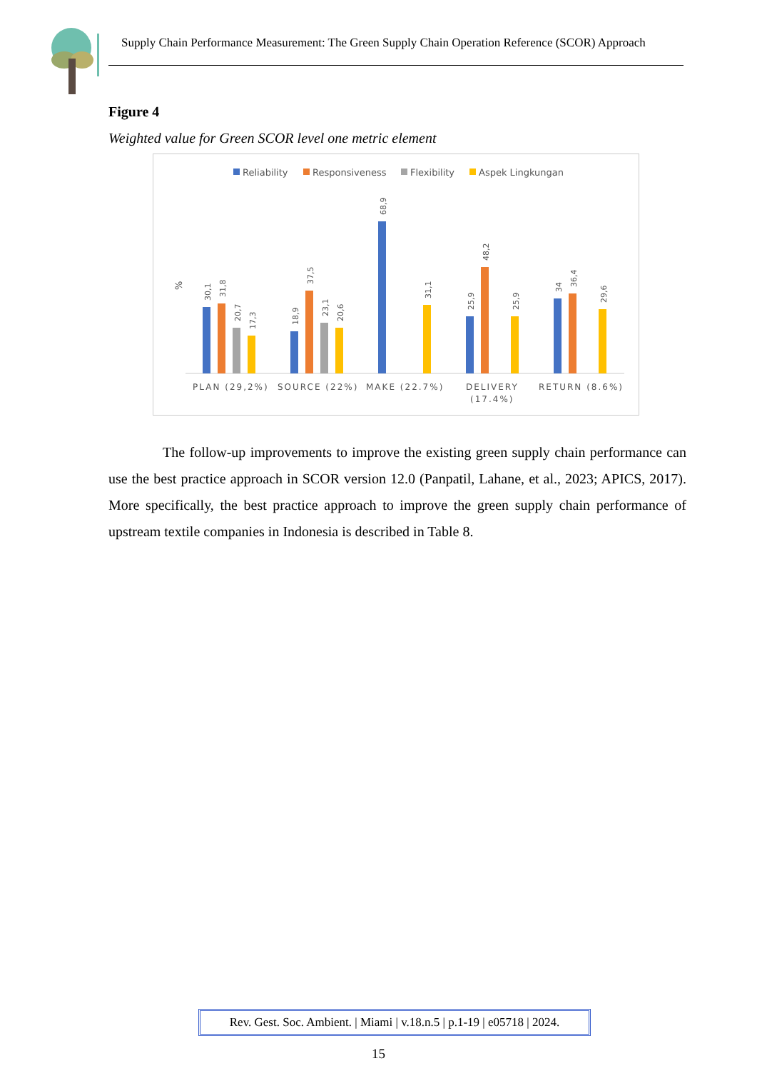Supply Chain Performance Measurement: The Green Supply Chain Operation Reference (SCOR) Approach
Figure 4
Weighted value for Green SCOR level one metric element
Reliability
Responsiveness
Flexibility
Aspek Lingkungan
%
30,1
31,8
20,7
17,3
18,9
37,5
23,1
20,6
68,9
31,1
25,9
48,2
25,9
34
36,4
29,6
PLAN (29,2%)
SOURCE (22%)
MAKE (22.7%)
DELIVERY
(17.4%)
RETURN (8.6%)
The follow-up improvements to improve the existing green supply chain performance can use the best practice approach in SCOR version 12.0 (Panpatil, Lahane, et al., 2023; APICS, 2017). More specifically, the best practice approach to improve the green supply chain performance of upstream textile companies in Indonesia is described in Table 8.
Rev. Gest. Soc. Ambient. | Miami | v.18.n.5 | p.1-19 | e05718 | 2024.
15